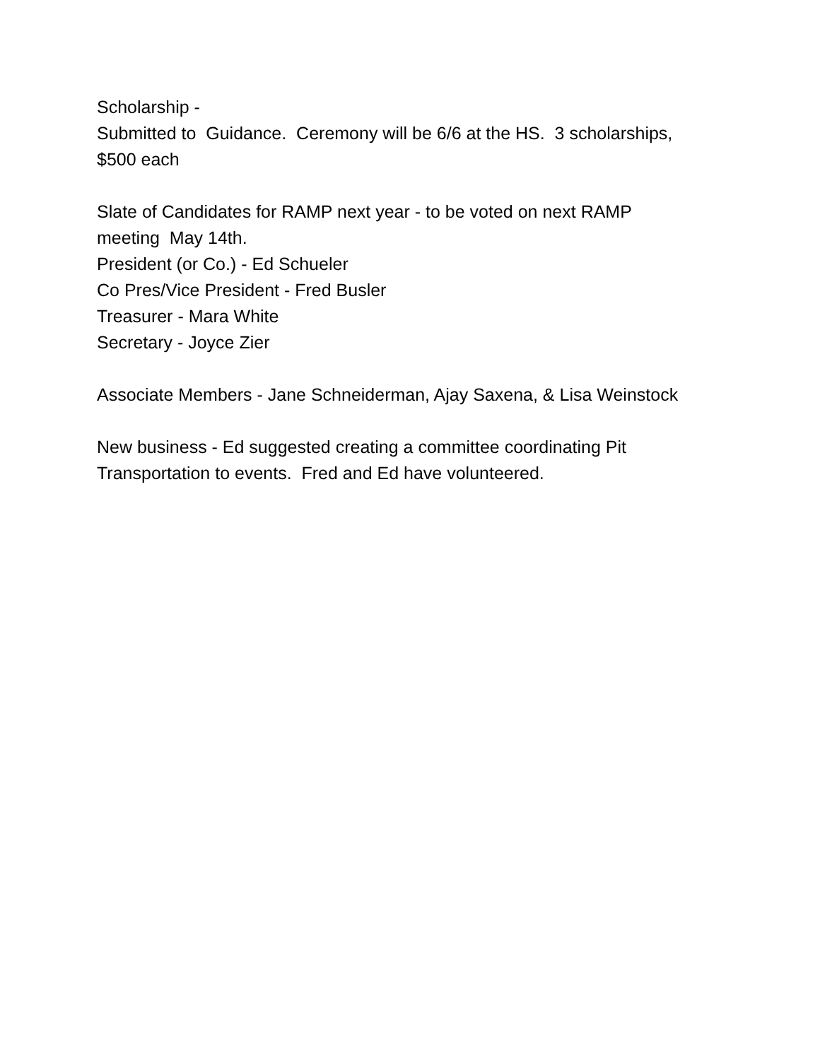Scholarship - Submitted to Guidance. Ceremony will be 6/6 at the HS. 3 scholarships, $500 each
Slate of Candidates for RAMP next year - to be voted on next RAMP meeting May 14th. President (or Co.) - Ed Schueler Co Pres/Vice President - Fred Busler Treasurer - Mara White Secretary - Joyce Zier
Associate Members - Jane Schneiderman, Ajay Saxena, & Lisa Weinstock
New business - Ed suggested creating a committee coordinating Pit Transportation to events. Fred and Ed have volunteered.